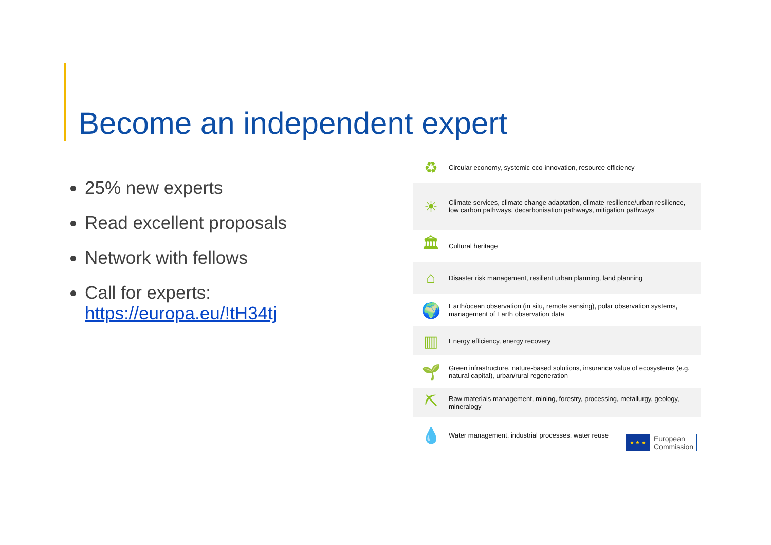Become an independent expert
25% new experts
Read excellent proposals
Network with fellows
Call for experts:
https://europa.eu/!tH34tj
| ♻ | Circular economy, systemic eco-innovation, resource efficiency |
| ☀ | Climate services, climate change adaptation, climate resilience/urban resilience, low carbon pathways, decarbonisation pathways, mitigation pathways |
| 🏛 | Cultural heritage |
| ⌂ | Disaster risk management, resilient urban planning, land planning |
| 🌍 | Earth/ocean observation (in situ, remote sensing), polar observation systems, management of Earth observation data |
| ▥ | Energy efficiency, energy recovery |
| 🌱 | Green infrastructure, nature-based solutions, insurance value of ecosystems (e.g. natural capital), urban/rural regeneration |
| ⛏ | Raw materials management, mining, forestry, processing, metallurgy, geology, mineralogy |
| 💧 | Water management, industrial processes, water reuse |
★ ★ ★
European
Commission